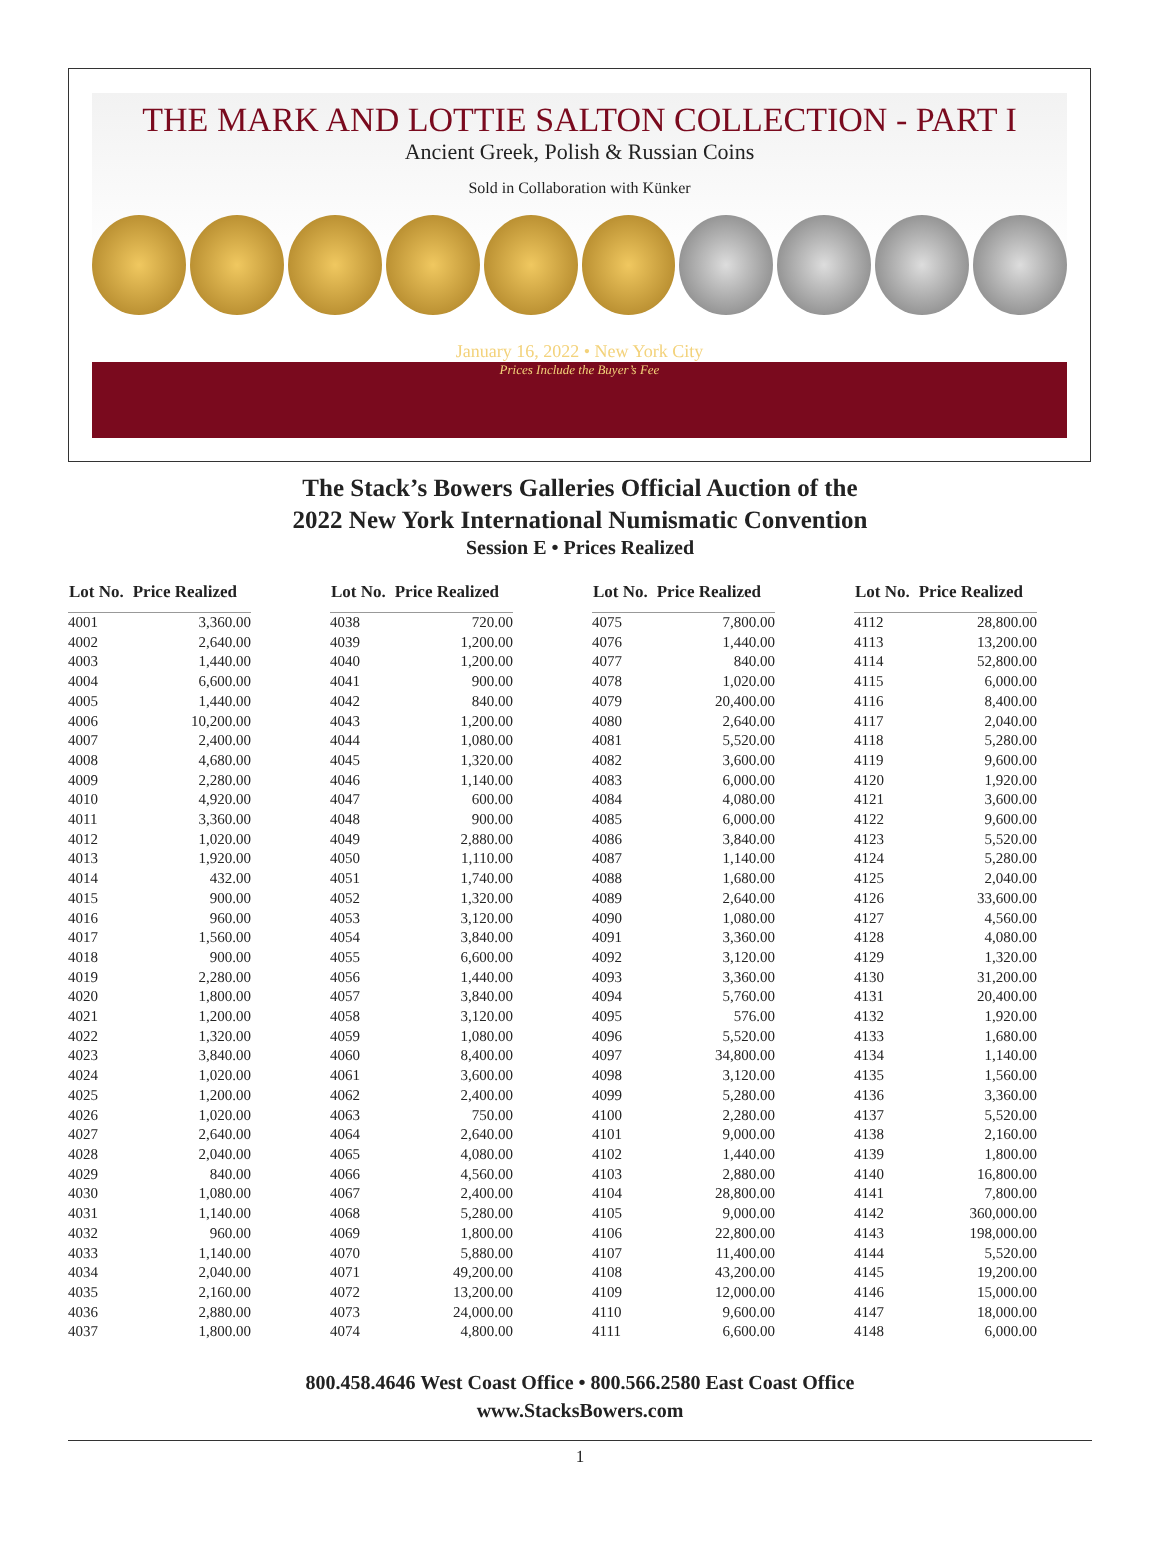THE MARK AND LOTTIE SALTON COLLECTION - PART I
Ancient Greek, Polish & Russian Coins
Sold in Collaboration with Künker
January 16, 2022 • New York City
Prices Include the Buyer’s Fee
The Stack’s Bowers Galleries Official Auction of the
2022 New York International Numismatic Convention
Session E • Prices Realized
| Lot No. | Price Realized |
| --- | --- |
| 4001 | 3,360.00 |
| 4002 | 2,640.00 |
| 4003 | 1,440.00 |
| 4004 | 6,600.00 |
| 4005 | 1,440.00 |
| 4006 | 10,200.00 |
| 4007 | 2,400.00 |
| 4008 | 4,680.00 |
| 4009 | 2,280.00 |
| 4010 | 4,920.00 |
| 4011 | 3,360.00 |
| 4012 | 1,020.00 |
| 4013 | 1,920.00 |
| 4014 | 432.00 |
| 4015 | 900.00 |
| 4016 | 960.00 |
| 4017 | 1,560.00 |
| 4018 | 900.00 |
| 4019 | 2,280.00 |
| 4020 | 1,800.00 |
| 4021 | 1,200.00 |
| 4022 | 1,320.00 |
| 4023 | 3,840.00 |
| 4024 | 1,020.00 |
| 4025 | 1,200.00 |
| 4026 | 1,020.00 |
| 4027 | 2,640.00 |
| 4028 | 2,040.00 |
| 4029 | 840.00 |
| 4030 | 1,080.00 |
| 4031 | 1,140.00 |
| 4032 | 960.00 |
| 4033 | 1,140.00 |
| 4034 | 2,040.00 |
| 4035 | 2,160.00 |
| 4036 | 2,880.00 |
| 4037 | 1,800.00 |
| Lot No. | Price Realized |
| --- | --- |
| 4038 | 720.00 |
| 4039 | 1,200.00 |
| 4040 | 1,200.00 |
| 4041 | 900.00 |
| 4042 | 840.00 |
| 4043 | 1,200.00 |
| 4044 | 1,080.00 |
| 4045 | 1,320.00 |
| 4046 | 1,140.00 |
| 4047 | 600.00 |
| 4048 | 900.00 |
| 4049 | 2,880.00 |
| 4050 | 1,110.00 |
| 4051 | 1,740.00 |
| 4052 | 1,320.00 |
| 4053 | 3,120.00 |
| 4054 | 3,840.00 |
| 4055 | 6,600.00 |
| 4056 | 1,440.00 |
| 4057 | 3,840.00 |
| 4058 | 3,120.00 |
| 4059 | 1,080.00 |
| 4060 | 8,400.00 |
| 4061 | 3,600.00 |
| 4062 | 2,400.00 |
| 4063 | 750.00 |
| 4064 | 2,640.00 |
| 4065 | 4,080.00 |
| 4066 | 4,560.00 |
| 4067 | 2,400.00 |
| 4068 | 5,280.00 |
| 4069 | 1,800.00 |
| 4070 | 5,880.00 |
| 4071 | 49,200.00 |
| 4072 | 13,200.00 |
| 4073 | 24,000.00 |
| 4074 | 4,800.00 |
| Lot No. | Price Realized |
| --- | --- |
| 4075 | 7,800.00 |
| 4076 | 1,440.00 |
| 4077 | 840.00 |
| 4078 | 1,020.00 |
| 4079 | 20,400.00 |
| 4080 | 2,640.00 |
| 4081 | 5,520.00 |
| 4082 | 3,600.00 |
| 4083 | 6,000.00 |
| 4084 | 4,080.00 |
| 4085 | 6,000.00 |
| 4086 | 3,840.00 |
| 4087 | 1,140.00 |
| 4088 | 1,680.00 |
| 4089 | 2,640.00 |
| 4090 | 1,080.00 |
| 4091 | 3,360.00 |
| 4092 | 3,120.00 |
| 4093 | 3,360.00 |
| 4094 | 5,760.00 |
| 4095 | 576.00 |
| 4096 | 5,520.00 |
| 4097 | 34,800.00 |
| 4098 | 3,120.00 |
| 4099 | 5,280.00 |
| 4100 | 2,280.00 |
| 4101 | 9,000.00 |
| 4102 | 1,440.00 |
| 4103 | 2,880.00 |
| 4104 | 28,800.00 |
| 4105 | 9,000.00 |
| 4106 | 22,800.00 |
| 4107 | 11,400.00 |
| 4108 | 43,200.00 |
| 4109 | 12,000.00 |
| 4110 | 9,600.00 |
| 4111 | 6,600.00 |
| Lot No. | Price Realized |
| --- | --- |
| 4112 | 28,800.00 |
| 4113 | 13,200.00 |
| 4114 | 52,800.00 |
| 4115 | 6,000.00 |
| 4116 | 8,400.00 |
| 4117 | 2,040.00 |
| 4118 | 5,280.00 |
| 4119 | 9,600.00 |
| 4120 | 1,920.00 |
| 4121 | 3,600.00 |
| 4122 | 9,600.00 |
| 4123 | 5,520.00 |
| 4124 | 5,280.00 |
| 4125 | 2,040.00 |
| 4126 | 33,600.00 |
| 4127 | 4,560.00 |
| 4128 | 4,080.00 |
| 4129 | 1,320.00 |
| 4130 | 31,200.00 |
| 4131 | 20,400.00 |
| 4132 | 1,920.00 |
| 4133 | 1,680.00 |
| 4134 | 1,140.00 |
| 4135 | 1,560.00 |
| 4136 | 3,360.00 |
| 4137 | 5,520.00 |
| 4138 | 2,160.00 |
| 4139 | 1,800.00 |
| 4140 | 16,800.00 |
| 4141 | 7,800.00 |
| 4142 | 360,000.00 |
| 4143 | 198,000.00 |
| 4144 | 5,520.00 |
| 4145 | 19,200.00 |
| 4146 | 15,000.00 |
| 4147 | 18,000.00 |
| 4148 | 6,000.00 |
800.458.4646 West Coast Office • 800.566.2580 East Coast Office
www.StacksBowers.com
1